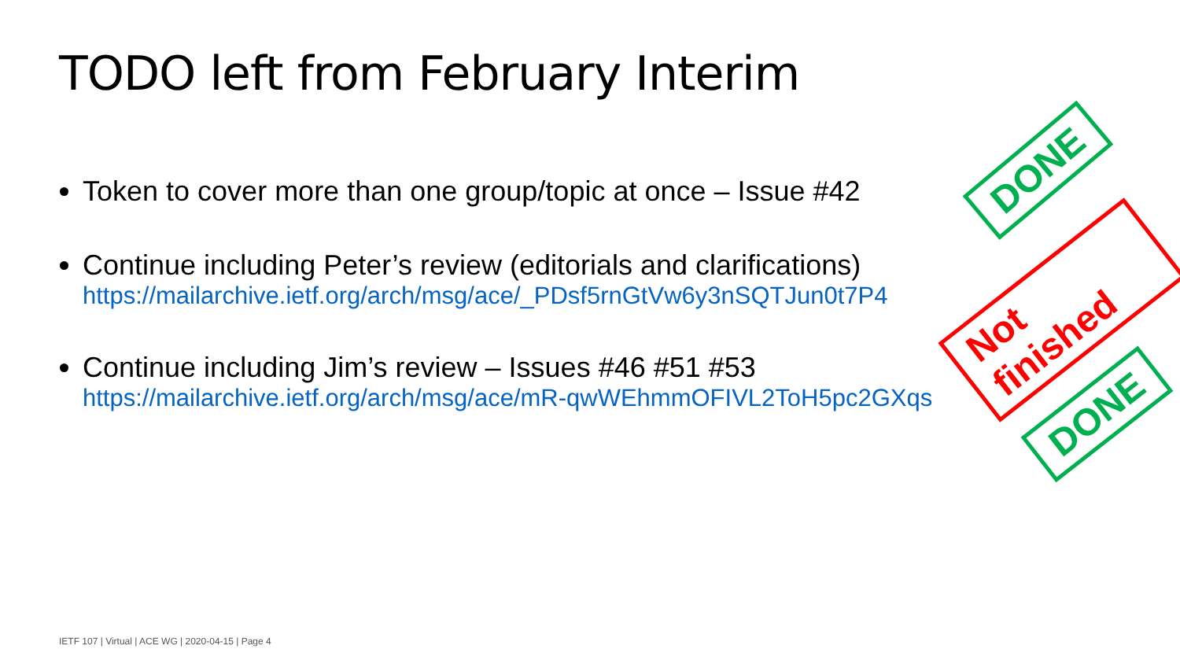TODO left from February Interim
Token to cover more than one group/topic at once – Issue #42
Continue including Peter’s review (editorials and clarifications)
https://mailarchive.ietf.org/arch/msg/ace/_PDsf5rnGtVw6y3nSQTJun0t7P4
Continue including Jim’s review – Issues #46 #51 #53
https://mailarchive.ietf.org/arch/msg/ace/mR-qwWEhmmOFIVL2ToH5pc2GXqs
DONE
Not finished
DONE
IETF 107 | Virtual | ACE WG | 2020-04-15 | Page 4